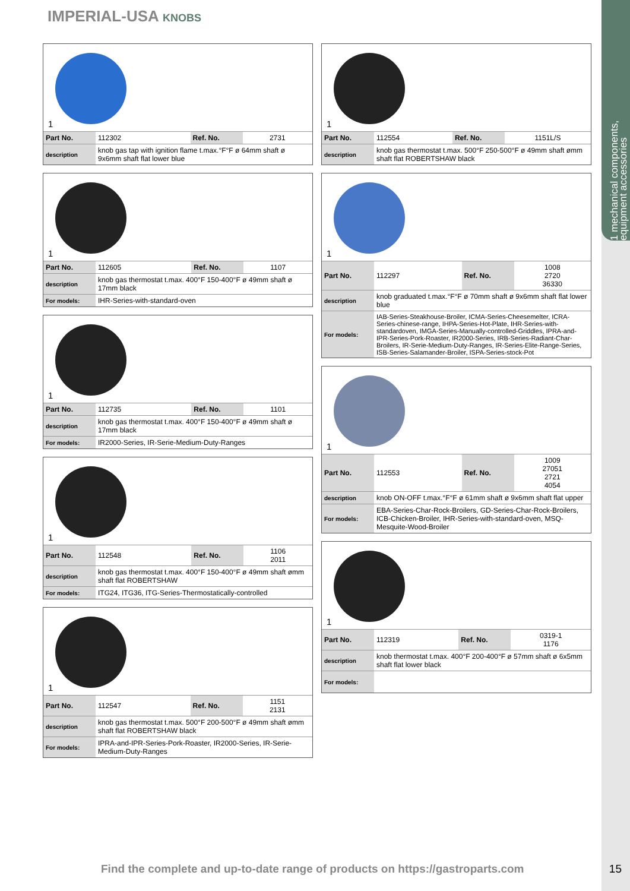1 mechanical components, equipment accessories
IMPERIAL-USA KNOBS
1
| Part No. | 112302 | Ref. No. | 2731 |
| description | knob gas tap with ignition flame t.max.°F°F ø 64mm shaft ø 9x6mm shaft flat lower blue | | |
1
| Part No. | 112605 | Ref. No. | 1107 |
| description | knob gas thermostat t.max. 400°F 150-400°F ø 49mm shaft ø 17mm black | | |
| For models: | IHR-Series-with-standard-oven | | |
1
| Part No. | 112735 | Ref. No. | 1101 |
| description | knob gas thermostat t.max. 400°F 150-400°F ø 49mm shaft ø 17mm black | | |
| For models: | IR2000-Series, IR-Serie-Medium-Duty-Ranges | | |
1
| Part No. | 112548 | Ref. No. | 1106 2011 |
| description | knob gas thermostat t.max. 400°F 150-400°F ø 49mm shaft ømm shaft flat ROBERTSHAW | | |
| For models: | ITG24, ITG36, ITG-Series-Thermostatically-controlled | | |
1
| Part No. | 112547 | Ref. No. | 1151 2131 |
| description | knob gas thermostat t.max. 500°F 200-500°F ø 49mm shaft ømm shaft flat ROBERTSHAW black | | |
| For models: | IPRA-and-IPR-Series-Pork-Roaster, IR2000-Series, IR-Serie-Medium-Duty-Ranges | | |
1
| Part No. | 112554 | Ref. No. | 1151L/S |
| description | knob gas thermostat t.max. 500°F 250-500°F ø 49mm shaft ømm shaft flat ROBERTSHAW black | | |
1
| Part No. | 112297 | Ref. No. | 1008 2720 36330 |
| description | knob graduated t.max.°F°F ø 70mm shaft ø 9x6mm shaft flat lower blue | | |
| For models: | IAB-Series-Steakhouse-Broiler, ICMA-Series-Cheesemelter, ICRA-Series-chinese-range, IHPA-Series-Hot-Plate, IHR-Series-with-standardoven, IMGA-Series-Manually-controlled-Griddles, IPRA-and-IPR-Series-Pork-Roaster, IR2000-Series, IRB-Series-Radiant-Char-Broilers, IR-Serie-Medium-Duty-Ranges, IR-Series-Elite-Range-Series, ISB-Series-Salamander-Broiler, ISPA-Series-stock-Pot | | |
1
| Part No. | 112553 | Ref. No. | 1009 27051 2721 4054 |
| description | knob ON-OFF t.max.°F°F ø 61mm shaft ø 9x6mm shaft flat upper | | |
| For models: | EBA-Series-Char-Rock-Broilers, GD-Series-Char-Rock-Broilers, ICB-Chicken-Broiler, IHR-Series-with-standard-oven, MSQ-Mesquite-Wood-Broiler | | |
1
| Part No. | 112319 | Ref. No. | 0319-1 1176 |
| description | knob thermostat t.max. 400°F 200-400°F ø 57mm shaft ø 6x5mm shaft flat lower black | | |
| For models: | | | |
Find the complete and up-to-date range of products on https://gastroparts.com
15